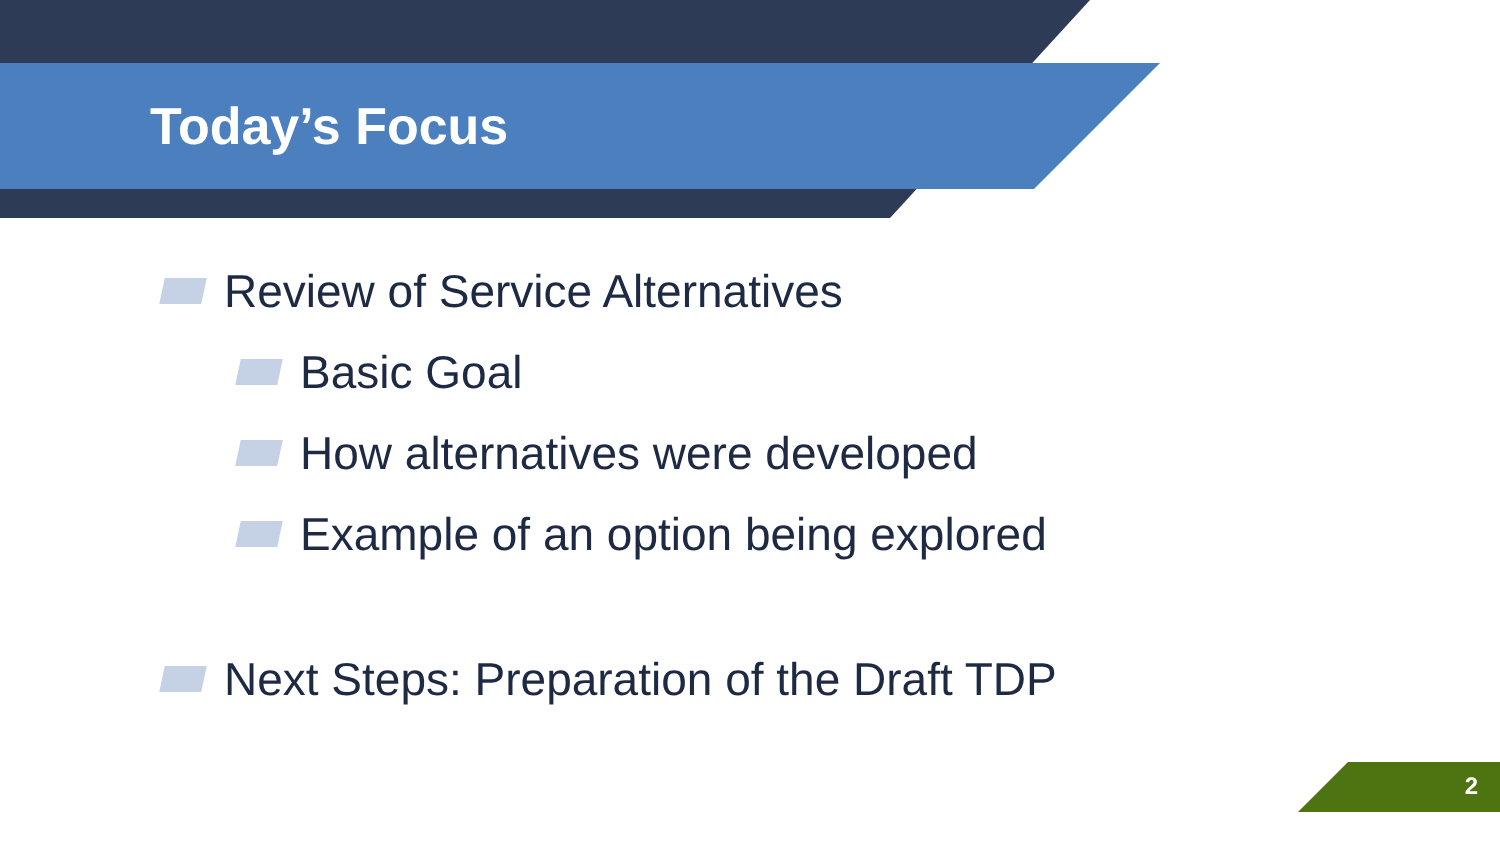Today’s Focus
Review of Service Alternatives
Basic Goal
How alternatives were developed
Example of an option being explored
Next Steps: Preparation of the Draft TDP
2